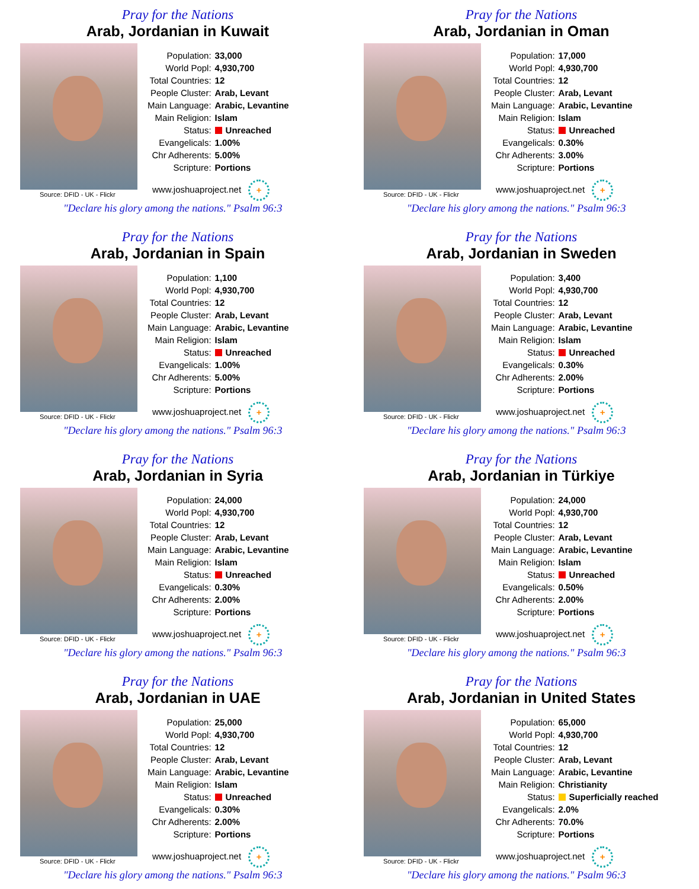Pray for the Nations
Arab, Jordanian in Kuwait
Source: DFID - UK - Flickr
| Population: | 33,000 |
| World Popl: | 4,930,700 |
| Total Countries: | 12 |
| People Cluster: | Arab, Levant |
| Main Language: | Arabic, Levantine |
| Main Religion: | Islam |
| Status: | Unreached |
| Evangelicals: | 1.00% |
| Chr Adherents: | 5.00% |
| Scripture: | Portions |
www.joshuaproject.net +
"Declare his glory among the nations." Psalm 96:3
Pray for the Nations
Arab, Jordanian in Oman
Source: DFID - UK - Flickr
| Population: | 17,000 |
| World Popl: | 4,930,700 |
| Total Countries: | 12 |
| People Cluster: | Arab, Levant |
| Main Language: | Arabic, Levantine |
| Main Religion: | Islam |
| Status: | Unreached |
| Evangelicals: | 0.30% |
| Chr Adherents: | 3.00% |
| Scripture: | Portions |
www.joshuaproject.net +
"Declare his glory among the nations." Psalm 96:3
Pray for the Nations
Arab, Jordanian in Spain
Source: DFID - UK - Flickr
| Population: | 1,100 |
| World Popl: | 4,930,700 |
| Total Countries: | 12 |
| People Cluster: | Arab, Levant |
| Main Language: | Arabic, Levantine |
| Main Religion: | Islam |
| Status: | Unreached |
| Evangelicals: | 1.00% |
| Chr Adherents: | 5.00% |
| Scripture: | Portions |
www.joshuaproject.net +
"Declare his glory among the nations." Psalm 96:3
Pray for the Nations
Arab, Jordanian in Sweden
Source: DFID - UK - Flickr
| Population: | 3,400 |
| World Popl: | 4,930,700 |
| Total Countries: | 12 |
| People Cluster: | Arab, Levant |
| Main Language: | Arabic, Levantine |
| Main Religion: | Islam |
| Status: | Unreached |
| Evangelicals: | 0.30% |
| Chr Adherents: | 2.00% |
| Scripture: | Portions |
www.joshuaproject.net +
"Declare his glory among the nations." Psalm 96:3
Pray for the Nations
Arab, Jordanian in Syria
Source: DFID - UK - Flickr
| Population: | 24,000 |
| World Popl: | 4,930,700 |
| Total Countries: | 12 |
| People Cluster: | Arab, Levant |
| Main Language: | Arabic, Levantine |
| Main Religion: | Islam |
| Status: | Unreached |
| Evangelicals: | 0.30% |
| Chr Adherents: | 2.00% |
| Scripture: | Portions |
www.joshuaproject.net +
"Declare his glory among the nations." Psalm 96:3
Pray for the Nations
Arab, Jordanian in Türkiye
Source: DFID - UK - Flickr
| Population: | 24,000 |
| World Popl: | 4,930,700 |
| Total Countries: | 12 |
| People Cluster: | Arab, Levant |
| Main Language: | Arabic, Levantine |
| Main Religion: | Islam |
| Status: | Unreached |
| Evangelicals: | 0.50% |
| Chr Adherents: | 2.00% |
| Scripture: | Portions |
www.joshuaproject.net +
"Declare his glory among the nations." Psalm 96:3
Pray for the Nations
Arab, Jordanian in UAE
Source: DFID - UK - Flickr
| Population: | 25,000 |
| World Popl: | 4,930,700 |
| Total Countries: | 12 |
| People Cluster: | Arab, Levant |
| Main Language: | Arabic, Levantine |
| Main Religion: | Islam |
| Status: | Unreached |
| Evangelicals: | 0.30% |
| Chr Adherents: | 2.00% |
| Scripture: | Portions |
www.joshuaproject.net +
"Declare his glory among the nations." Psalm 96:3
Pray for the Nations
Arab, Jordanian in United States
Source: DFID - UK - Flickr
| Population: | 65,000 |
| World Popl: | 4,930,700 |
| Total Countries: | 12 |
| People Cluster: | Arab, Levant |
| Main Language: | Arabic, Levantine |
| Main Religion: | Christianity |
| Status: | Superficially reached |
| Evangelicals: | 2.0% |
| Chr Adherents: | 70.0% |
| Scripture: | Portions |
www.joshuaproject.net +
"Declare his glory among the nations." Psalm 96:3